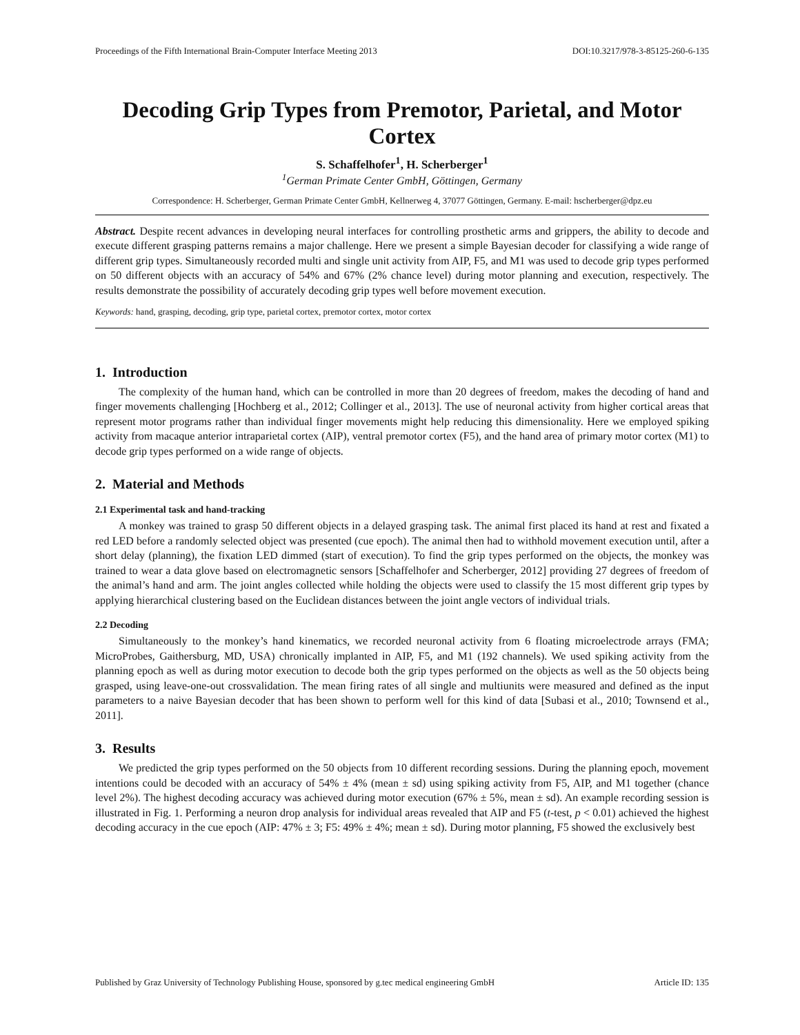Proceedings of the Fifth International Brain-Computer Interface Meeting 2013 DOI:10.3217/978-3-85125-260-6-135
Decoding Grip Types from Premotor, Parietal, and Motor Cortex
S. Schaffelhofer<sup>1</sup>, H. Scherberger<sup>1</sup>
<sup>1</sup> German Primate Center GmbH, Göttingen, Germany
Correspondence: H. Scherberger, German Primate Center GmbH, Kellnerweg 4, 37077 Göttingen, Germany. E-mail: hscherberger@dpz.eu
Abstract. Despite recent advances in developing neural interfaces for controlling prosthetic arms and grippers, the ability to decode and execute different grasping patterns remains a major challenge. Here we present a simple Bayesian decoder for classifying a wide range of different grip types. Simultaneously recorded multi and single unit activity from AIP, F5, and M1 was used to decode grip types performed on 50 different objects with an accuracy of 54% and 67% (2% chance level) during motor planning and execution, respectively. The results demonstrate the possibility of accurately decoding grip types well before movement execution.
Keywords: hand, grasping, decoding, grip type, parietal cortex, premotor cortex, motor cortex
1. Introduction
The complexity of the human hand, which can be controlled in more than 20 degrees of freedom, makes the decoding of hand and finger movements challenging [Hochberg et al., 2012; Collinger et al., 2013]. The use of neuronal activity from higher cortical areas that represent motor programs rather than individual finger movements might help reducing this dimensionality. Here we employed spiking activity from macaque anterior intraparietal cortex (AIP), ventral premotor cortex (F5), and the hand area of primary motor cortex (M1) to decode grip types performed on a wide range of objects.
2. Material and Methods
2.1 Experimental task and hand-tracking
A monkey was trained to grasp 50 different objects in a delayed grasping task. The animal first placed its hand at rest and fixated a red LED before a randomly selected object was presented (cue epoch). The animal then had to withhold movement execution until, after a short delay (planning), the fixation LED dimmed (start of execution). To find the grip types performed on the objects, the monkey was trained to wear a data glove based on electromagnetic sensors [Schaffelhofer and Scherberger, 2012] providing 27 degrees of freedom of the animal’s hand and arm. The joint angles collected while holding the objects were used to classify the 15 most different grip types by applying hierarchical clustering based on the Euclidean distances between the joint angle vectors of individual trials.
2.2 Decoding
Simultaneously to the monkey’s hand kinematics, we recorded neuronal activity from 6 floating microelectrode arrays (FMA; MicroProbes, Gaithersburg, MD, USA) chronically implanted in AIP, F5, and M1 (192 channels). We used spiking activity from the planning epoch as well as during motor execution to decode both the grip types performed on the objects as well as the 50 objects being grasped, using leave-one-out crossvalidation. The mean firing rates of all single and multiunits were measured and defined as the input parameters to a naive Bayesian decoder that has been shown to perform well for this kind of data [Subasi et al., 2010; Townsend et al., 2011].
3. Results
We predicted the grip types performed on the 50 objects from 10 different recording sessions. During the planning epoch, movement intentions could be decoded with an accuracy of 54% ± 4% (mean ± sd) using spiking activity from F5, AIP, and M1 together (chance level 2%). The highest decoding accuracy was achieved during motor execution (67% ± 5%, mean ± sd). An example recording session is illustrated in Fig. 1. Performing a neuron drop analysis for individual areas revealed that AIP and F5 (t-test, p < 0.01) achieved the highest decoding accuracy in the cue epoch (AIP: 47% ± 3; F5: 49% ± 4%; mean ± sd). During motor planning, F5 showed the exclusively best
Published by Graz University of Technology Publishing House, sponsored by g.tec medical engineering GmbH Article ID: 135